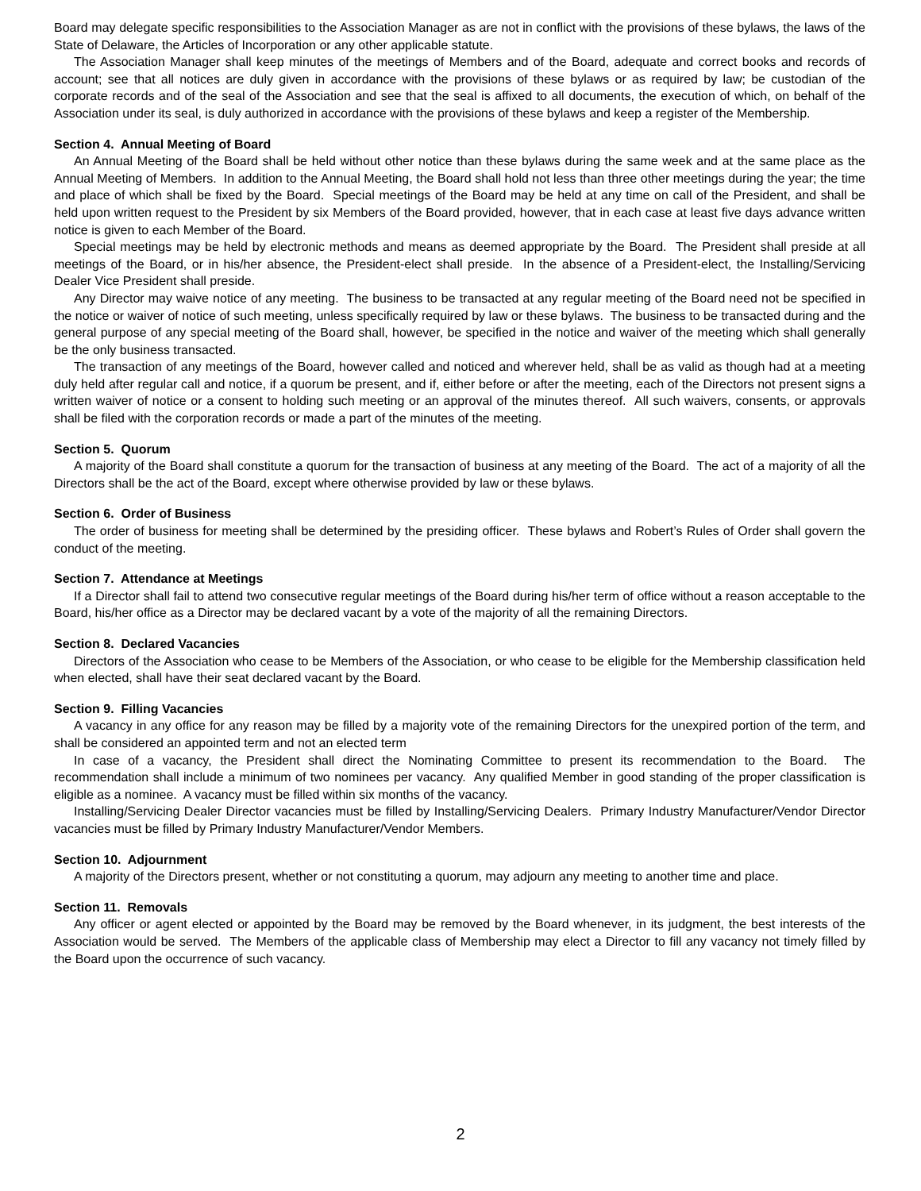Board may delegate specific responsibilities to the Association Manager as are not in conflict with the provisions of these bylaws, the laws of the State of Delaware, the Articles of Incorporation or any other applicable statute.
The Association Manager shall keep minutes of the meetings of Members and of the Board, adequate and correct books and records of account; see that all notices are duly given in accordance with the provisions of these bylaws or as required by law; be custodian of the corporate records and of the seal of the Association and see that the seal is affixed to all documents, the execution of which, on behalf of the Association under its seal, is duly authorized in accordance with the provisions of these bylaws and keep a register of the Membership.
Section 4. Annual Meeting of Board
An Annual Meeting of the Board shall be held without other notice than these bylaws during the same week and at the same place as the Annual Meeting of Members. In addition to the Annual Meeting, the Board shall hold not less than three other meetings during the year; the time and place of which shall be fixed by the Board. Special meetings of the Board may be held at any time on call of the President, and shall be held upon written request to the President by six Members of the Board provided, however, that in each case at least five days advance written notice is given to each Member of the Board.
Special meetings may be held by electronic methods and means as deemed appropriate by the Board. The President shall preside at all meetings of the Board, or in his/her absence, the President-elect shall preside. In the absence of a President-elect, the Installing/Servicing Dealer Vice President shall preside.
Any Director may waive notice of any meeting. The business to be transacted at any regular meeting of the Board need not be specified in the notice or waiver of notice of such meeting, unless specifically required by law or these bylaws. The business to be transacted during and the general purpose of any special meeting of the Board shall, however, be specified in the notice and waiver of the meeting which shall generally be the only business transacted.
The transaction of any meetings of the Board, however called and noticed and wherever held, shall be as valid as though had at a meeting duly held after regular call and notice, if a quorum be present, and if, either before or after the meeting, each of the Directors not present signs a written waiver of notice or a consent to holding such meeting or an approval of the minutes thereof. All such waivers, consents, or approvals shall be filed with the corporation records or made a part of the minutes of the meeting.
Section 5. Quorum
A majority of the Board shall constitute a quorum for the transaction of business at any meeting of the Board. The act of a majority of all the Directors shall be the act of the Board, except where otherwise provided by law or these bylaws.
Section 6. Order of Business
The order of business for meeting shall be determined by the presiding officer. These bylaws and Robert’s Rules of Order shall govern the conduct of the meeting.
Section 7. Attendance at Meetings
If a Director shall fail to attend two consecutive regular meetings of the Board during his/her term of office without a reason acceptable to the Board, his/her office as a Director may be declared vacant by a vote of the majority of all the remaining Directors.
Section 8. Declared Vacancies
Directors of the Association who cease to be Members of the Association, or who cease to be eligible for the Membership classification held when elected, shall have their seat declared vacant by the Board.
Section 9. Filling Vacancies
A vacancy in any office for any reason may be filled by a majority vote of the remaining Directors for the unexpired portion of the term, and shall be considered an appointed term and not an elected term
In case of a vacancy, the President shall direct the Nominating Committee to present its recommendation to the Board. The recommendation shall include a minimum of two nominees per vacancy. Any qualified Member in good standing of the proper classification is eligible as a nominee. A vacancy must be filled within six months of the vacancy.
Installing/Servicing Dealer Director vacancies must be filled by Installing/Servicing Dealers. Primary Industry Manufacturer/Vendor Director vacancies must be filled by Primary Industry Manufacturer/Vendor Members.
Section 10. Adjournment
A majority of the Directors present, whether or not constituting a quorum, may adjourn any meeting to another time and place.
Section 11. Removals
Any officer or agent elected or appointed by the Board may be removed by the Board whenever, in its judgment, the best interests of the Association would be served. The Members of the applicable class of Membership may elect a Director to fill any vacancy not timely filled by the Board upon the occurrence of such vacancy.
2